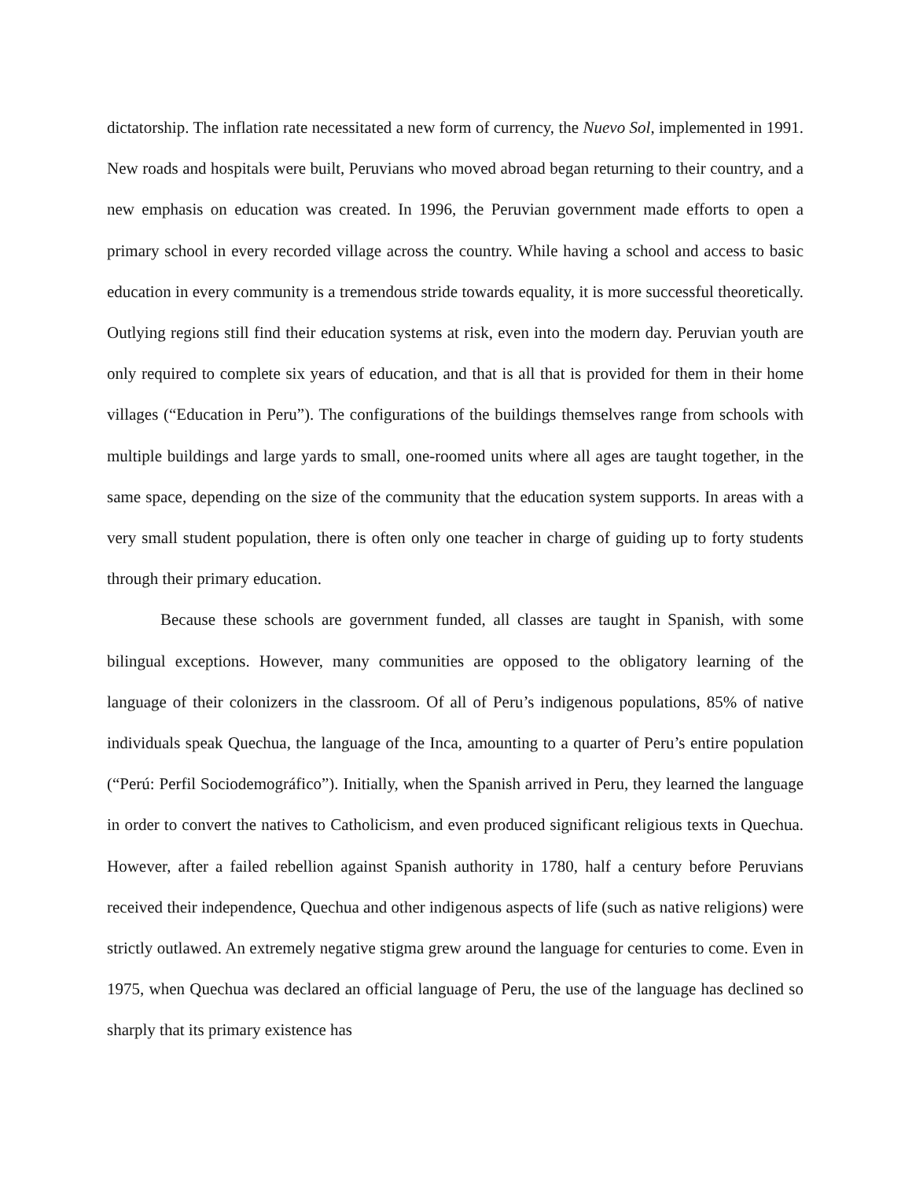dictatorship. The inflation rate necessitated a new form of currency, the Nuevo Sol, implemented in 1991. New roads and hospitals were built, Peruvians who moved abroad began returning to their country, and a new emphasis on education was created. In 1996, the Peruvian government made efforts to open a primary school in every recorded village across the country. While having a school and access to basic education in every community is a tremendous stride towards equality, it is more successful theoretically. Outlying regions still find their education systems at risk, even into the modern day. Peruvian youth are only required to complete six years of education, and that is all that is provided for them in their home villages (“Education in Peru”). The configurations of the buildings themselves range from schools with multiple buildings and large yards to small, one-roomed units where all ages are taught together, in the same space, depending on the size of the community that the education system supports. In areas with a very small student population, there is often only one teacher in charge of guiding up to forty students through their primary education.
Because these schools are government funded, all classes are taught in Spanish, with some bilingual exceptions. However, many communities are opposed to the obligatory learning of the language of their colonizers in the classroom. Of all of Peru’s indigenous populations, 85% of native individuals speak Quechua, the language of the Inca, amounting to a quarter of Peru’s entire population (“Perú: Perfil Sociodemográfico”). Initially, when the Spanish arrived in Peru, they learned the language in order to convert the natives to Catholicism, and even produced significant religious texts in Quechua. However, after a failed rebellion against Spanish authority in 1780, half a century before Peruvians received their independence, Quechua and other indigenous aspects of life (such as native religions) were strictly outlawed. An extremely negative stigma grew around the language for centuries to come. Even in 1975, when Quechua was declared an official language of Peru, the use of the language has declined so sharply that its primary existence has